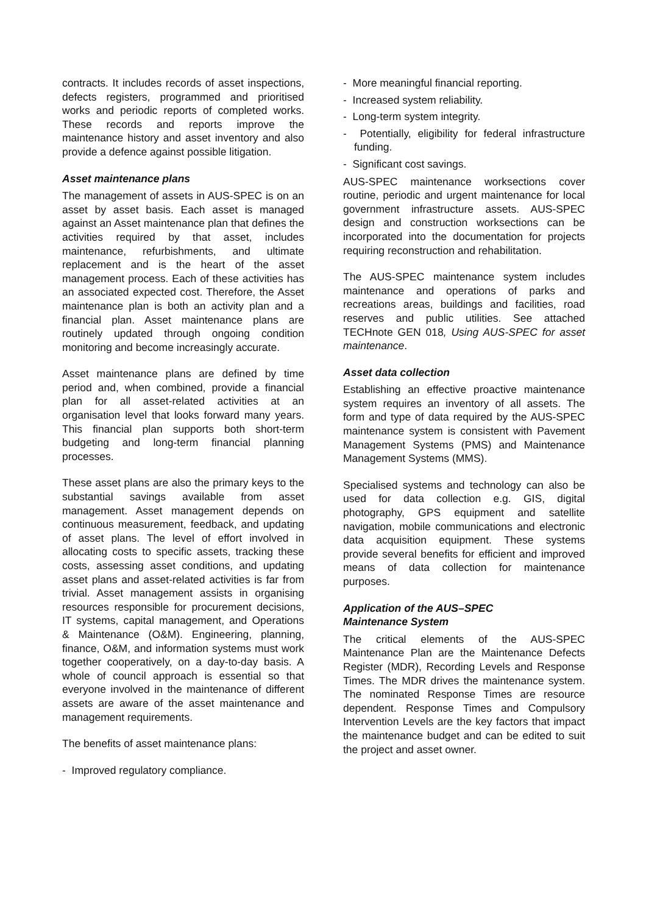contracts. It includes records of asset inspections, defects registers, programmed and prioritised works and periodic reports of completed works. These records and reports improve the maintenance history and asset inventory and also provide a defence against possible litigation.
Asset maintenance plans
The management of assets in AUS-SPEC is on an asset by asset basis. Each asset is managed against an Asset maintenance plan that defines the activities required by that asset, includes maintenance, refurbishments, and ultimate replacement and is the heart of the asset management process. Each of these activities has an associated expected cost. Therefore, the Asset maintenance plan is both an activity plan and a financial plan. Asset maintenance plans are routinely updated through ongoing condition monitoring and become increasingly accurate.
Asset maintenance plans are defined by time period and, when combined, provide a financial plan for all asset-related activities at an organisation level that looks forward many years. This financial plan supports both short-term budgeting and long-term financial planning processes.
These asset plans are also the primary keys to the substantial savings available from asset management. Asset management depends on continuous measurement, feedback, and updating of asset plans. The level of effort involved in allocating costs to specific assets, tracking these costs, assessing asset conditions, and updating asset plans and asset-related activities is far from trivial. Asset management assists in organising resources responsible for procurement decisions, IT systems, capital management, and Operations & Maintenance (O&M). Engineering, planning, finance, O&M, and information systems must work together cooperatively, on a day-to-day basis. A whole of council approach is essential so that everyone involved in the maintenance of different assets are aware of the asset maintenance and management requirements.
The benefits of asset maintenance plans:
- Improved regulatory compliance.
- More meaningful financial reporting.
- Increased system reliability.
- Long-term system integrity.
- Potentially, eligibility for federal infrastructure funding.
- Significant cost savings.
AUS-SPEC maintenance worksections cover routine, periodic and urgent maintenance for local government infrastructure assets. AUS-SPEC design and construction worksections can be incorporated into the documentation for projects requiring reconstruction and rehabilitation.
The AUS-SPEC maintenance system includes maintenance and operations of parks and recreations areas, buildings and facilities, road reserves and public utilities. See attached TECHnote GEN 018, Using AUS-SPEC for asset maintenance.
Asset data collection
Establishing an effective proactive maintenance system requires an inventory of all assets. The form and type of data required by the AUS-SPEC maintenance system is consistent with Pavement Management Systems (PMS) and Maintenance Management Systems (MMS).
Specialised systems and technology can also be used for data collection e.g. GIS, digital photography, GPS equipment and satellite navigation, mobile communications and electronic data acquisition equipment. These systems provide several benefits for efficient and improved means of data collection for maintenance purposes.
Application of the AUS–SPEC
Maintenance System
The critical elements of the AUS-SPEC Maintenance Plan are the Maintenance Defects Register (MDR), Recording Levels and Response Times. The MDR drives the maintenance system. The nominated Response Times are resource dependent. Response Times and Compulsory Intervention Levels are the key factors that impact the maintenance budget and can be edited to suit the project and asset owner.